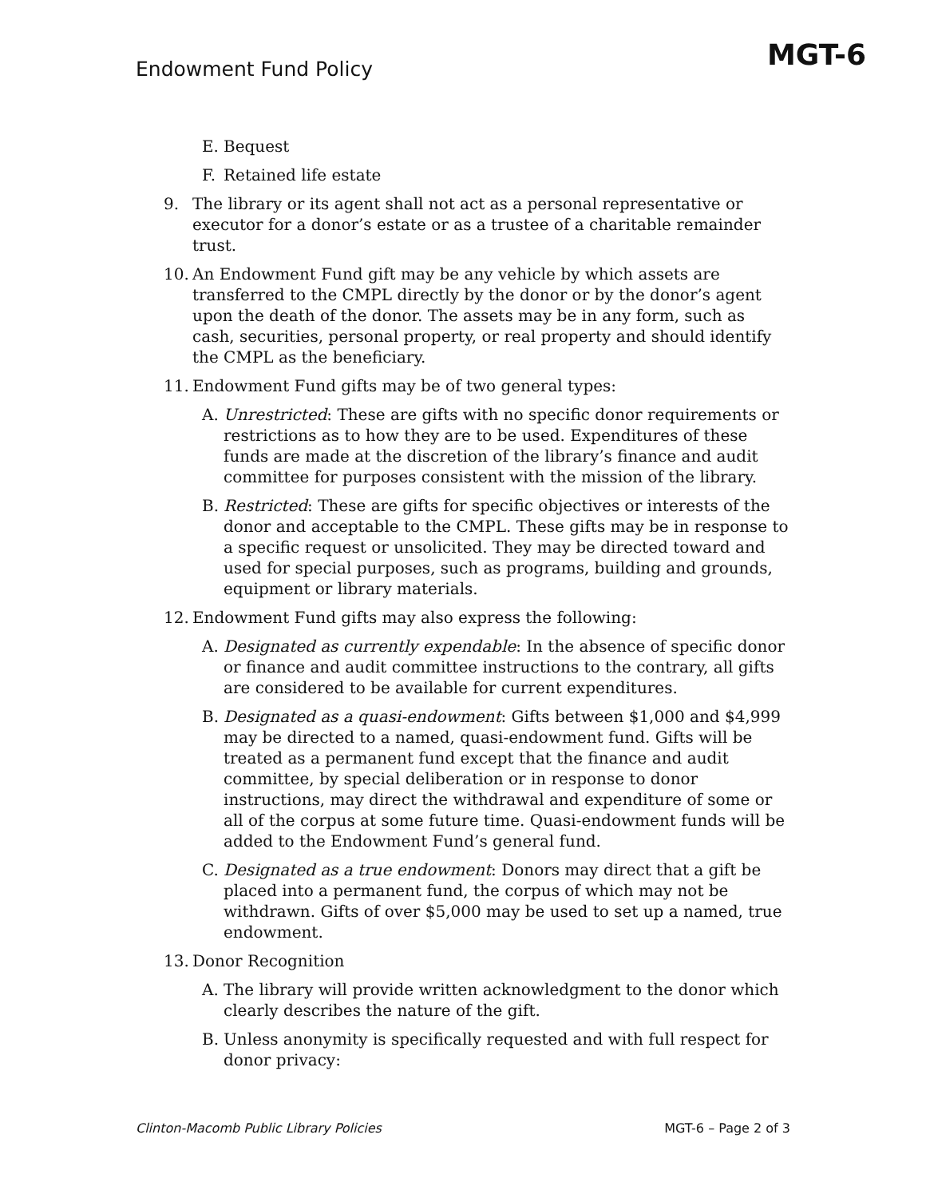Endowment Fund Policy
MGT-6
E. Bequest
F. Retained life estate
9. The library or its agent shall not act as a personal representative or executor for a donor’s estate or as a trustee of a charitable remainder trust.
10. An Endowment Fund gift may be any vehicle by which assets are transferred to the CMPL directly by the donor or by the donor’s agent upon the death of the donor. The assets may be in any form, such as cash, securities, personal property, or real property and should identify the CMPL as the beneficiary.
11. Endowment Fund gifts may be of two general types:
A. Unrestricted: These are gifts with no specific donor requirements or restrictions as to how they are to be used. Expenditures of these funds are made at the discretion of the library’s finance and audit committee for purposes consistent with the mission of the library.
B. Restricted: These are gifts for specific objectives or interests of the donor and acceptable to the CMPL. These gifts may be in response to a specific request or unsolicited. They may be directed toward and used for special purposes, such as programs, building and grounds, equipment or library materials.
12. Endowment Fund gifts may also express the following:
A. Designated as currently expendable: In the absence of specific donor or finance and audit committee instructions to the contrary, all gifts are considered to be available for current expenditures.
B. Designated as a quasi-endowment: Gifts between $1,000 and $4,999 may be directed to a named, quasi-endowment fund. Gifts will be treated as a permanent fund except that the finance and audit committee, by special deliberation or in response to donor instructions, may direct the withdrawal and expenditure of some or all of the corpus at some future time. Quasi-endowment funds will be added to the Endowment Fund’s general fund.
C. Designated as a true endowment: Donors may direct that a gift be placed into a permanent fund, the corpus of which may not be withdrawn. Gifts of over $5,000 may be used to set up a named, true endowment.
13. Donor Recognition
A. The library will provide written acknowledgment to the donor which clearly describes the nature of the gift.
B. Unless anonymity is specifically requested and with full respect for donor privacy:
Clinton-Macomb Public Library Policies MGT-6 – Page 2 of 3